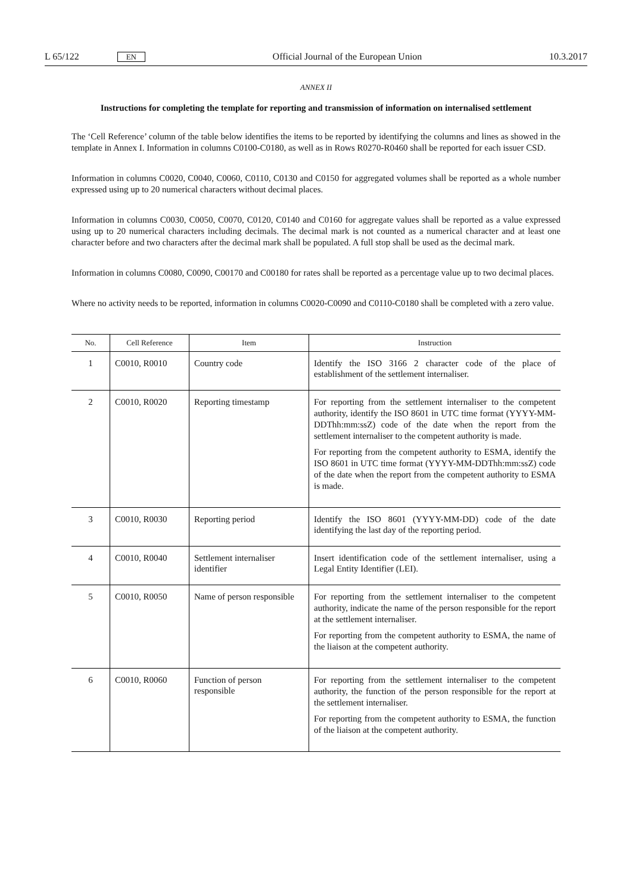L 65/122 EN Official Journal of the European Union 10.3.2017
ANNEX II
Instructions for completing the template for reporting and transmission of information on internalised settlement
The ‘Cell Reference’ column of the table below identifies the items to be reported by identifying the columns and lines as showed in the template in Annex I. Information in columns C0100-C0180, as well as in Rows R0270-R0460 shall be reported for each issuer CSD.
Information in columns C0020, C0040, C0060, C0110, C0130 and C0150 for aggregated volumes shall be reported as a whole number expressed using up to 20 numerical characters without decimal places.
Information in columns C0030, C0050, C0070, C0120, C0140 and C0160 for aggregate values shall be reported as a value expressed using up to 20 numerical characters including decimals. The decimal mark is not counted as a numerical character and at least one character before and two characters after the decimal mark shall be populated. A full stop shall be used as the decimal mark.
Information in columns C0080, C0090, C00170 and C00180 for rates shall be reported as a percentage value up to two decimal places.
Where no activity needs to be reported, information in columns C0020-C0090 and C0110-C0180 shall be completed with a zero value.
| No. | Cell Reference | Item | Instruction |
| --- | --- | --- | --- |
| 1 | C0010, R0010 | Country code | Identify the ISO 3166 2 character code of the place of establishment of the settlement internaliser. |
| 2 | C0010, R0020 | Reporting timestamp | For reporting from the settlement internaliser to the competent authority, identify the ISO 8601 in UTC time format (YYYY-MM-DDThh:mm:ssZ) code of the date when the report from the settlement internaliser to the competent authority is made. For reporting from the competent authority to ESMA, identify the ISO 8601 in UTC time format (YYYY-MM-DDThh:mm:ssZ) code of the date when the report from the competent authority to ESMA is made. |
| 3 | C0010, R0030 | Reporting period | Identify the ISO 8601 (YYYY-MM-DD) code of the date identifying the last day of the reporting period. |
| 4 | C0010, R0040 | Settlement internaliser identifier | Insert identification code of the settlement internaliser, using a Legal Entity Identifier (LEI). |
| 5 | C0010, R0050 | Name of person responsible | For reporting from the settlement internaliser to the competent authority, indicate the name of the person responsible for the report at the settlement internaliser. For reporting from the competent authority to ESMA, the name of the liaison at the competent authority. |
| 6 | C0010, R0060 | Function of person responsible | For reporting from the settlement internaliser to the competent authority, the function of the person responsible for the report at the settlement internaliser. For reporting from the competent authority to ESMA, the function of the liaison at the competent authority. |